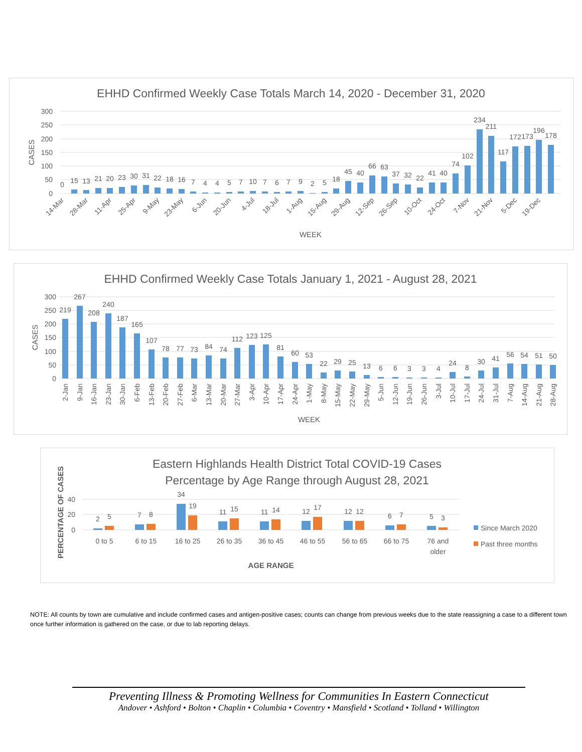EHHD Confirmed Weekly Case Totals March 14, 2020 - December 31, 2020
300
250
200
150
100
50
0
CASES
0
15
13
21
20
23
30
31
22
18
16
7
4
4
5
7
10
7
6
7
9
2
5
18
45
40
66
63
37
32
22
41
40
74
102
234
211
117
172
173
196
178
14-Mar
28-Mar
11-Apr
25-Apr
9-May
23-May
6-Jun
20-Jun
4-Jul
18-Jul
1-Aug
15-Aug
29-Aug
12-Sep
26-Sep
10-Oct
24-Oct
7-Nov
21-Nov
5-Dec
19-Dec
WEEK
EHHD Confirmed Weekly Case Totals January 1, 2021 - August 28, 2021
300
250
200
150
100
50
0
CASES
219
267
208
240
187
165
107
78
77
73
84
74
112
123
125
81
60
53
22
29
25
13
6
6
3
3
4
24
8
30
41
56
54
51
50
2-Jan
9-Jan
16-Jan
23-Jan
30-Jan
6-Feb
13-Feb
20-Feb
27-Feb
6-Mar
13-Mar
20-Mar
27-Mar
3-Apr
10-Apr
17-Apr
24-Apr
1-May
8-May
15-May
22-May
29-May
5-Jun
12-Jun
19-Jun
26-Jun
3-Jul
10-Jul
17-Jul
24-Jul
31-Jul
7-Aug
14-Aug
21-Aug
28-Aug
WEEK
Eastern Highlands Health District Total COVID-19 Cases
Percentage by Age Range through August 28, 2021
PERCENTAGE OF CASES
40
20
0
2
5
7
8
34
19
11
15
11
14
12
17
12
12
6
7
5
3
0 to 5
6 to 15
16 to 25
26 to 35
36 to 45
46 to 55
56 to 65
66 to 75
76 and
older
Since March 2020
Past three months
AGE RANGE
NOTE: All counts by town are cumulative and include confirmed cases and antigen-positive cases; counts can change from previous weeks due to the state reassigning a case to a different town once further information is gathered on the case, or due to lab reporting delays.
Preventing Illness & Promoting Wellness for Communities In Eastern Connecticut
Andover • Ashford • Bolton • Chaplin • Columbia • Coventry • Mansfield • Scotland • Tolland • Willington